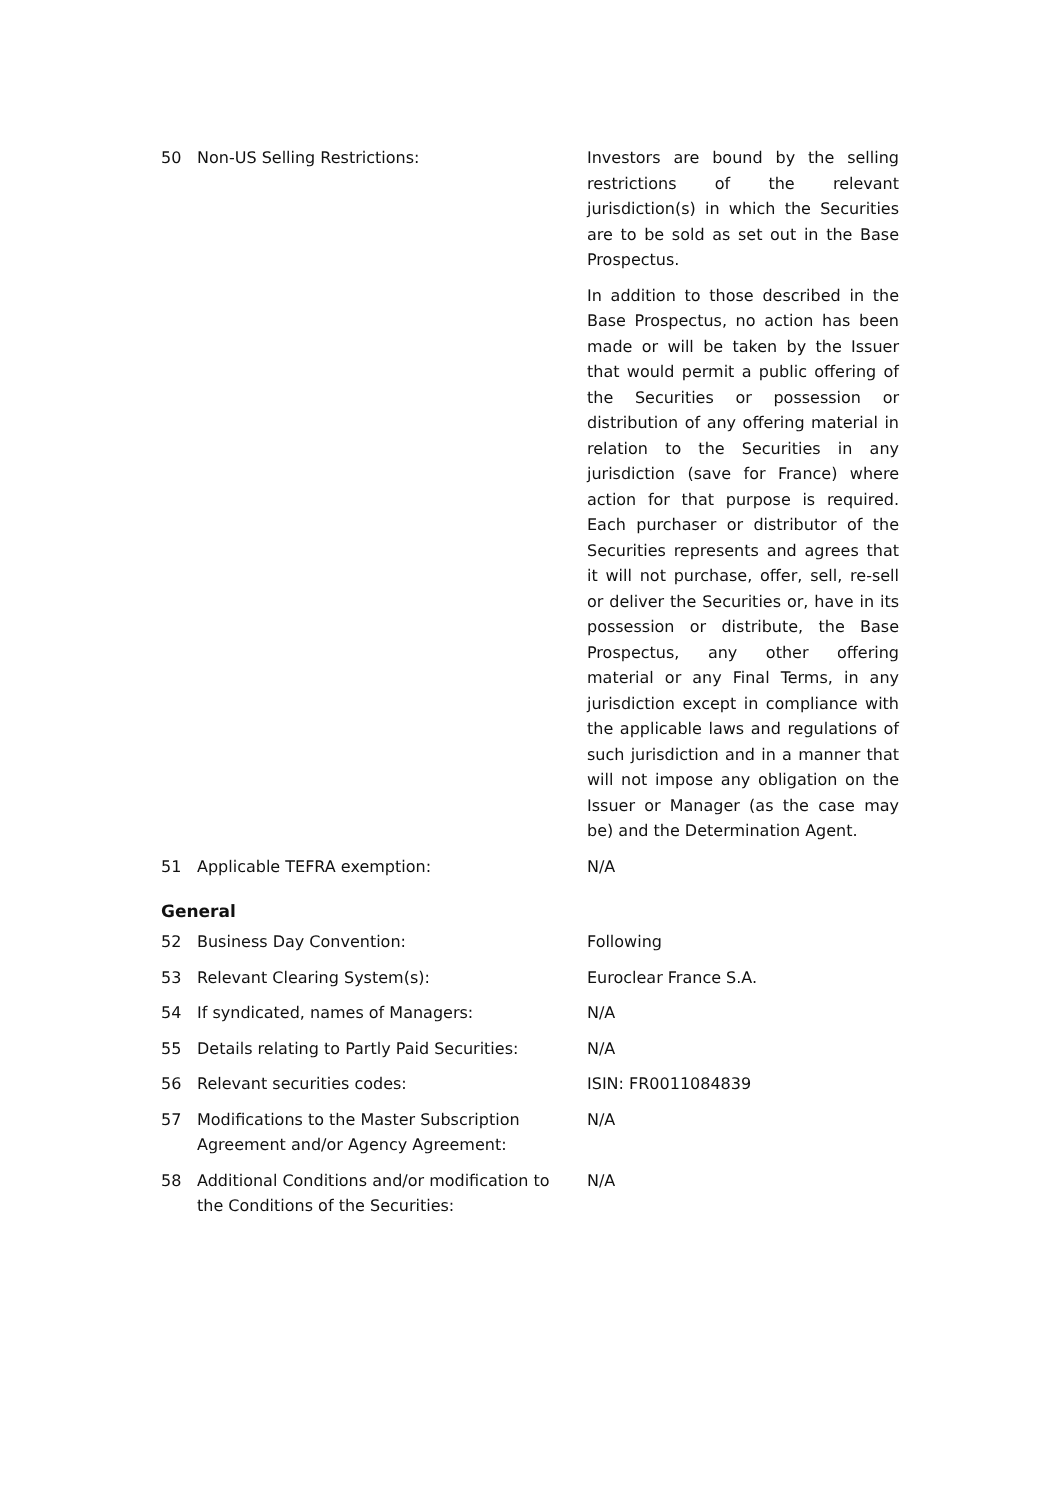| 50 | Non-US Selling Restrictions: | Investors are bound by the selling restrictions of the relevant jurisdiction(s) in which the Securities are to be sold as set out in the Base Prospectus. In addition to those described in the Base Prospectus, no action has been made or will be taken by the Issuer that would permit a public offering of the Securities or possession or distribution of any offering material in relation to the Securities in any jurisdiction (save for France) where action for that purpose is required. Each purchaser or distributor of the Securities represents and agrees that it will not purchase, offer, sell, re-sell or deliver the Securities or, have in its possession or distribute, the Base Prospectus, any other offering material or any Final Terms, in any jurisdiction except in compliance with the applicable laws and regulations of such jurisdiction and in a manner that will not impose any obligation on the Issuer or Manager (as the case may be) and the Determination Agent. |
| 51 | Applicable TEFRA exemption: | N/A |
General
| 52 | Business Day Convention: | Following |
| 53 | Relevant Clearing System(s): | Euroclear France S.A. |
| 54 | If syndicated, names of Managers: | N/A |
| 55 | Details relating to Partly Paid Securities: | N/A |
| 56 | Relevant securities codes: | ISIN: FR0011084839 |
| 57 | Modifications to the Master Subscription Agreement and/or Agency Agreement: | N/A |
| 58 | Additional Conditions and/or modification to the Conditions of the Securities: | N/A |